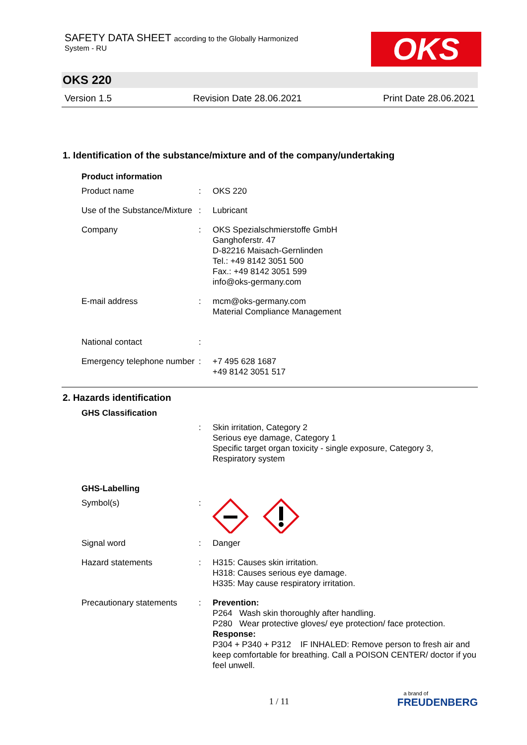SAFETY DATA SHEET according to the Globally Harmonized
System - RU
OKS
OKS 220
Version 1.5 Revision Date 28.06.2021 Print Date 28.06.2021
1. Identification of the substance/mixture and of the company/undertaking
Product information
Product name : OKS 220
Use of the Substance/Mixture
: Lubricant
Company : OKS Spezialschmierstoffe GmbH
Ganghoferstr. 47
D-82216 Maisach-Gernlinden
Tel.: +49 8142 3051 500
Fax.: +49 8142 3051 599
info@oks-germany.com
E-mail address : mcm@oks-germany.com
Material Compliance Management
National contact :
Emergency telephone number
: +7 495 628 1687
+49 8142 3051 517
2. Hazards identification
GHS Classification
: Skin irritation, Category 2
Serious eye damage, Category 1
Specific target organ toxicity - single exposure, Category 3, Respiratory system
GHS-Labelling
Symbol(s) :
Signal word : Danger
Hazard statements : H315: Causes skin irritation.
H318: Causes serious eye damage.
H335: May cause respiratory irritation.
Precautionary statements
: Prevention:
P264 Wash skin thoroughly after handling.
P280 Wear protective gloves/ eye protection/ face protection.
Response:
P304 + P340 + P312 IF INHALED: Remove person to fresh air and keep comfortable for breathing. Call a POISON CENTER/ doctor if you feel unwell.
1 / 11
a brand of
FREUDENBERG